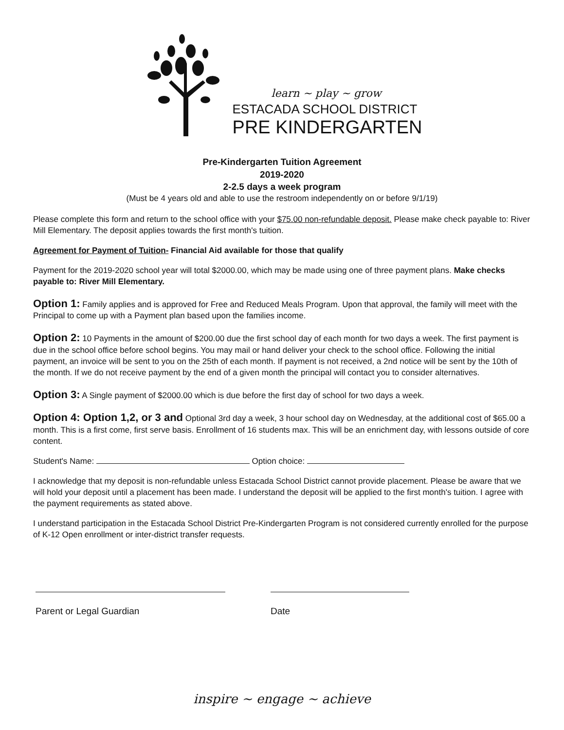learn ~ play ~ grow
ESTACADA SCHOOL DISTRICT
PRE KINDERGARTEN
Pre-Kindergarten Tuition Agreement
2019-2020
2-2.5 days a week program
(Must be 4 years old and able to use the restroom independently on or before 9/1/19)
Please complete this form and return to the school office with your $75.00 non-refundable deposit. Please make check payable to: River Mill Elementary. The deposit applies towards the first month's tuition.
Agreement for Payment of Tuition- Financial Aid available for those that qualify
Payment for the 2019-2020 school year will total $2000.00, which may be made using one of three payment plans. Make checks payable to: River Mill Elementary.
Option 1: Family applies and is approved for Free and Reduced Meals Program. Upon that approval, the family will meet with the Principal to come up with a Payment plan based upon the families income.
Option 2: 10 Payments in the amount of $200.00 due the first school day of each month for two days a week. The first payment is due in the school office before school begins. You may mail or hand deliver your check to the school office. Following the initial payment, an invoice will be sent to you on the 25th of each month. If payment is not received, a 2nd notice will be sent by the 10th of the month. If we do not receive payment by the end of a given month the principal will contact you to consider alternatives.
Option 3: A Single payment of $2000.00 which is due before the first day of school for two days a week.
Option 4: Option 1,2, or 3 and Optional 3rd day a week, 3 hour school day on Wednesday, at the additional cost of $65.00 a month. This is a first come, first serve basis. Enrollment of 16 students max. This will be an enrichment day, with lessons outside of core content.
Student's Name: Option choice:
I acknowledge that my deposit is non-refundable unless Estacada School District cannot provide placement. Please be aware that we will hold your deposit until a placement has been made. I understand the deposit will be applied to the first month's tuition. I agree with the payment requirements as stated above.
I understand participation in the Estacada School District Pre-Kindergarten Program is not considered currently enrolled for the purpose of K-12 Open enrollment or inter-district transfer requests.
Parent or Legal Guardian Date
inspire ~ engage ~ achieve